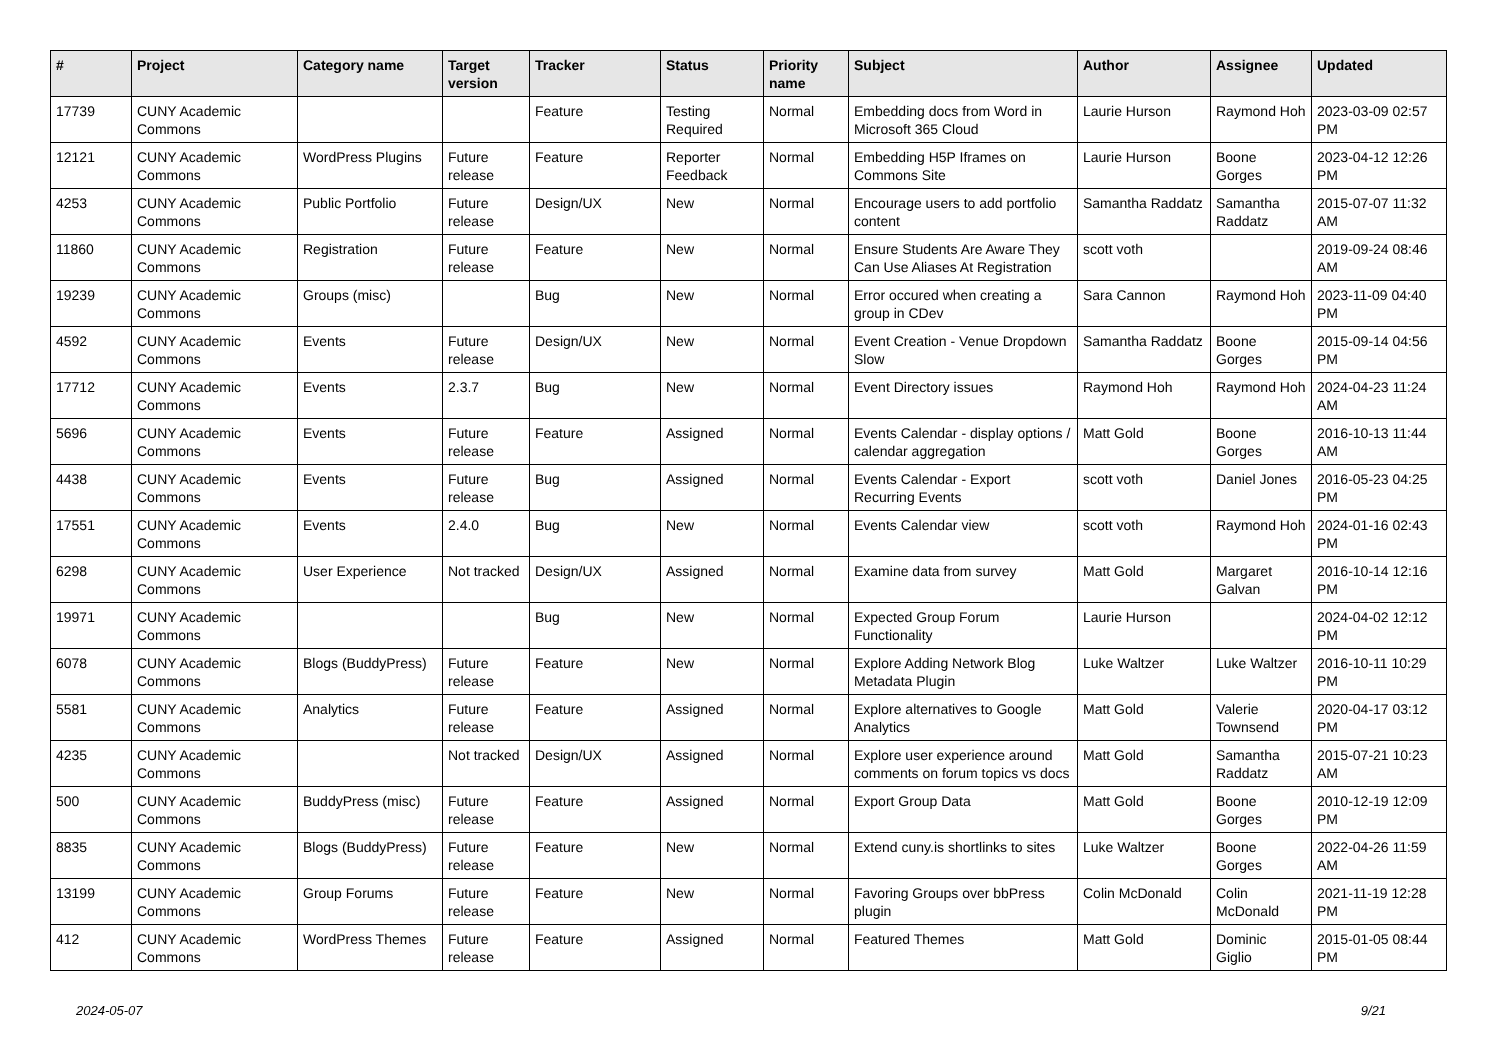| # | Project | Category name | Target version | Tracker | Status | Priority name | Subject | Author | Assignee | Updated |
| --- | --- | --- | --- | --- | --- | --- | --- | --- | --- | --- |
| 17739 | CUNY Academic Commons | | | Feature | Testing Required | Normal | Embedding docs from Word in Microsoft 365 Cloud | Laurie Hurson | Raymond Hoh | 2023-03-09 02:57 PM |
| 12121 | CUNY Academic Commons | WordPress Plugins | Future release | Feature | Reporter Feedback | Normal | Embedding H5P Iframes on Commons Site | Laurie Hurson | Boone Gorges | 2023-04-12 12:26 PM |
| 4253 | CUNY Academic Commons | Public Portfolio | Future release | Design/UX | New | Normal | Encourage users to add portfolio content | Samantha Raddatz | Samantha Raddatz | 2015-07-07 11:32 AM |
| 11860 | CUNY Academic Commons | Registration | Future release | Feature | New | Normal | Ensure Students Are Aware They Can Use Aliases At Registration | scott voth | | 2019-09-24 08:46 AM |
| 19239 | CUNY Academic Commons | Groups (misc) | | Bug | New | Normal | Error occured when creating a group in CDev | Sara Cannon | Raymond Hoh | 2023-11-09 04:40 PM |
| 4592 | CUNY Academic Commons | Events | Future release | Design/UX | New | Normal | Event Creation - Venue Dropdown Slow | Samantha Raddatz | Boone Gorges | 2015-09-14 04:56 PM |
| 17712 | CUNY Academic Commons | Events | 2.3.7 | Bug | New | Normal | Event Directory issues | Raymond Hoh | Raymond Hoh | 2024-04-23 11:24 AM |
| 5696 | CUNY Academic Commons | Events | Future release | Feature | Assigned | Normal | Events Calendar - display options / calendar aggregation | Matt Gold | Boone Gorges | 2016-10-13 11:44 AM |
| 4438 | CUNY Academic Commons | Events | Future release | Bug | Assigned | Normal | Events Calendar - Export Recurring Events | scott voth | Daniel Jones | 2016-05-23 04:25 PM |
| 17551 | CUNY Academic Commons | Events | 2.4.0 | Bug | New | Normal | Events Calendar view | scott voth | Raymond Hoh | 2024-01-16 02:43 PM |
| 6298 | CUNY Academic Commons | User Experience | Not tracked | Design/UX | Assigned | Normal | Examine data from survey | Matt Gold | Margaret Galvan | 2016-10-14 12:16 PM |
| 19971 | CUNY Academic Commons | | | Bug | New | Normal | Expected Group Forum Functionality | Laurie Hurson | | 2024-04-02 12:12 PM |
| 6078 | CUNY Academic Commons | Blogs (BuddyPress) | Future release | Feature | New | Normal | Explore Adding Network Blog Metadata Plugin | Luke Waltzer | Luke Waltzer | 2016-10-11 10:29 PM |
| 5581 | CUNY Academic Commons | Analytics | Future release | Feature | Assigned | Normal | Explore alternatives to Google Analytics | Matt Gold | Valerie Townsend | 2020-04-17 03:12 PM |
| 4235 | CUNY Academic Commons | | Not tracked | Design/UX | Assigned | Normal | Explore user experience around comments on forum topics vs docs | Matt Gold | Samantha Raddatz | 2015-07-21 10:23 AM |
| 500 | CUNY Academic Commons | BuddyPress (misc) | Future release | Feature | Assigned | Normal | Export Group Data | Matt Gold | Boone Gorges | 2010-12-19 12:09 PM |
| 8835 | CUNY Academic Commons | Blogs (BuddyPress) | Future release | Feature | New | Normal | Extend cuny.is shortlinks to sites | Luke Waltzer | Boone Gorges | 2022-04-26 11:59 AM |
| 13199 | CUNY Academic Commons | Group Forums | Future release | Feature | New | Normal | Favoring Groups over bbPress plugin | Colin McDonald | Colin McDonald | 2021-11-19 12:28 PM |
| 412 | CUNY Academic Commons | WordPress Themes | Future release | Feature | Assigned | Normal | Featured Themes | Matt Gold | Dominic Giglio | 2015-01-05 08:44 PM |
2024-05-07 9/21